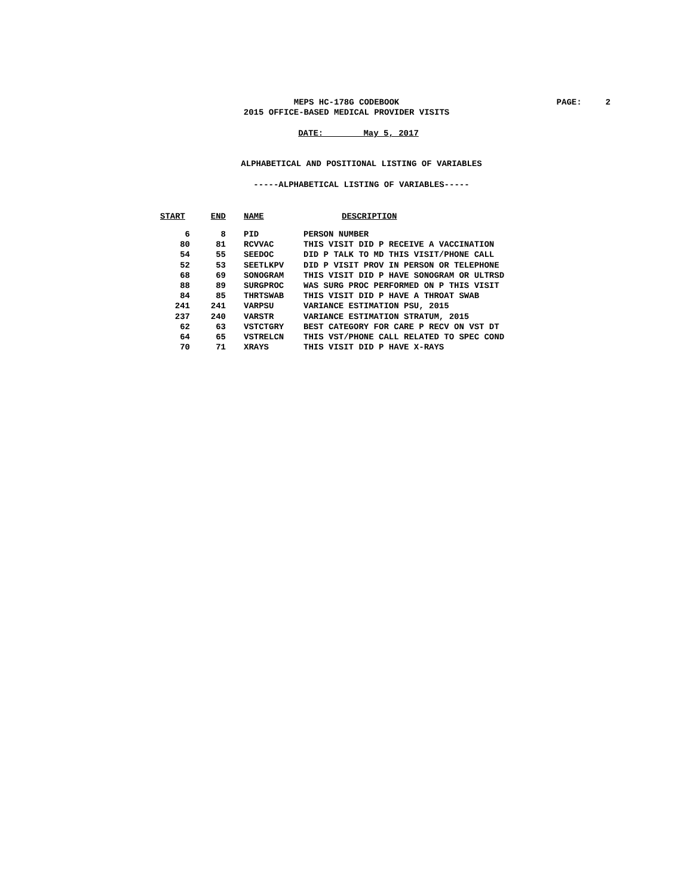MEPS HC-178G CODEBOOK
PAGE: 2
2015 OFFICE-BASED MEDICAL PROVIDER VISITS
DATE: May 5, 2017
ALPHABETICAL AND POSITIONAL LISTING OF VARIABLES
-----ALPHABETICAL LISTING OF VARIABLES-----
| START | END | NAME | DESCRIPTION |
| --- | --- | --- | --- |
| 6 | 8 | PID | PERSON NUMBER |
| 80 | 81 | RCVVAC | THIS VISIT DID P RECEIVE A VACCINATION |
| 54 | 55 | SEEDOC | DID P TALK TO MD THIS VISIT/PHONE CALL |
| 52 | 53 | SEETLKPV | DID P VISIT PROV IN PERSON OR TELEPHONE |
| 68 | 69 | SONOGRAM | THIS VISIT DID P HAVE SONOGRAM OR ULTRSD |
| 88 | 89 | SURGPROC | WAS SURG PROC PERFORMED ON P THIS VISIT |
| 84 | 85 | THRTSWAB | THIS VISIT DID P HAVE A THROAT SWAB |
| 241 | 241 | VARPSU | VARIANCE ESTIMATION PSU, 2015 |
| 237 | 240 | VARSTR | VARIANCE ESTIMATION STRATUM, 2015 |
| 62 | 63 | VSTCTGRY | BEST CATEGORY FOR CARE P RECV ON VST DT |
| 64 | 65 | VSTRELCN | THIS VST/PHONE CALL RELATED TO SPEC COND |
| 70 | 71 | XRAYS | THIS VISIT DID P HAVE X-RAYS |